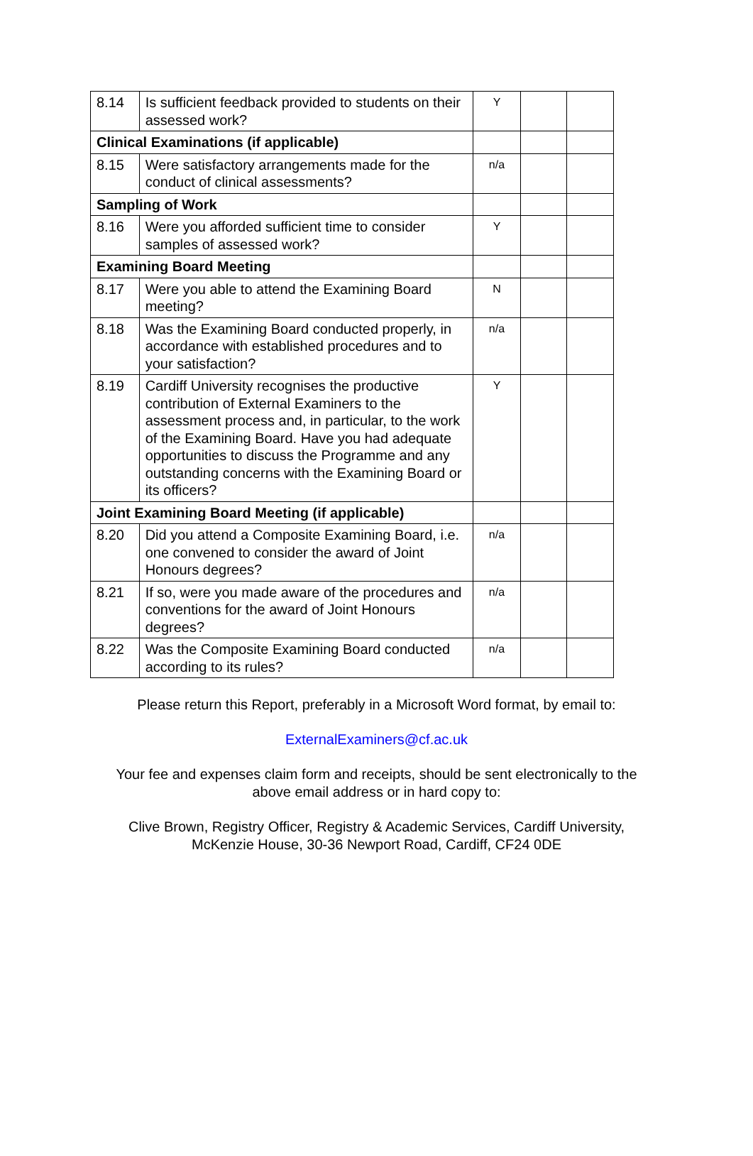| 8.14 | Is sufficient feedback provided to students on their assessed work? | Y | | |
| Clinical Examinations (if applicable) | | | | |
| 8.15 | Were satisfactory arrangements made for the conduct of clinical assessments? | n/a | | |
| Sampling of Work | | | | |
| 8.16 | Were you afforded sufficient time to consider samples of assessed work? | Y | | |
| Examining Board Meeting | | | | |
| 8.17 | Were you able to attend the Examining Board meeting? | N | | |
| 8.18 | Was the Examining Board conducted properly, in accordance with established procedures and to your satisfaction? | n/a | | |
| 8.19 | Cardiff University recognises the productive contribution of External Examiners to the assessment process and, in particular, to the work of the Examining Board. Have you had adequate opportunities to discuss the Programme and any outstanding concerns with the Examining Board or its officers? | Y | | |
| Joint Examining Board Meeting (if applicable) | | | | |
| 8.20 | Did you attend a Composite Examining Board, i.e. one convened to consider the award of Joint Honours degrees? | n/a | | |
| 8.21 | If so, were you made aware of the procedures and conventions for the award of Joint Honours degrees? | n/a | | |
| 8.22 | Was the Composite Examining Board conducted according to its rules? | n/a | | |
Please return this Report, preferably in a Microsoft Word format, by email to:
ExternalExaminers@cf.ac.uk
Your fee and expenses claim form and receipts, should be sent electronically to the
above email address or in hard copy to:
Clive Brown, Registry Officer, Registry & Academic Services, Cardiff University,
McKenzie House, 30-36 Newport Road, Cardiff, CF24 0DE